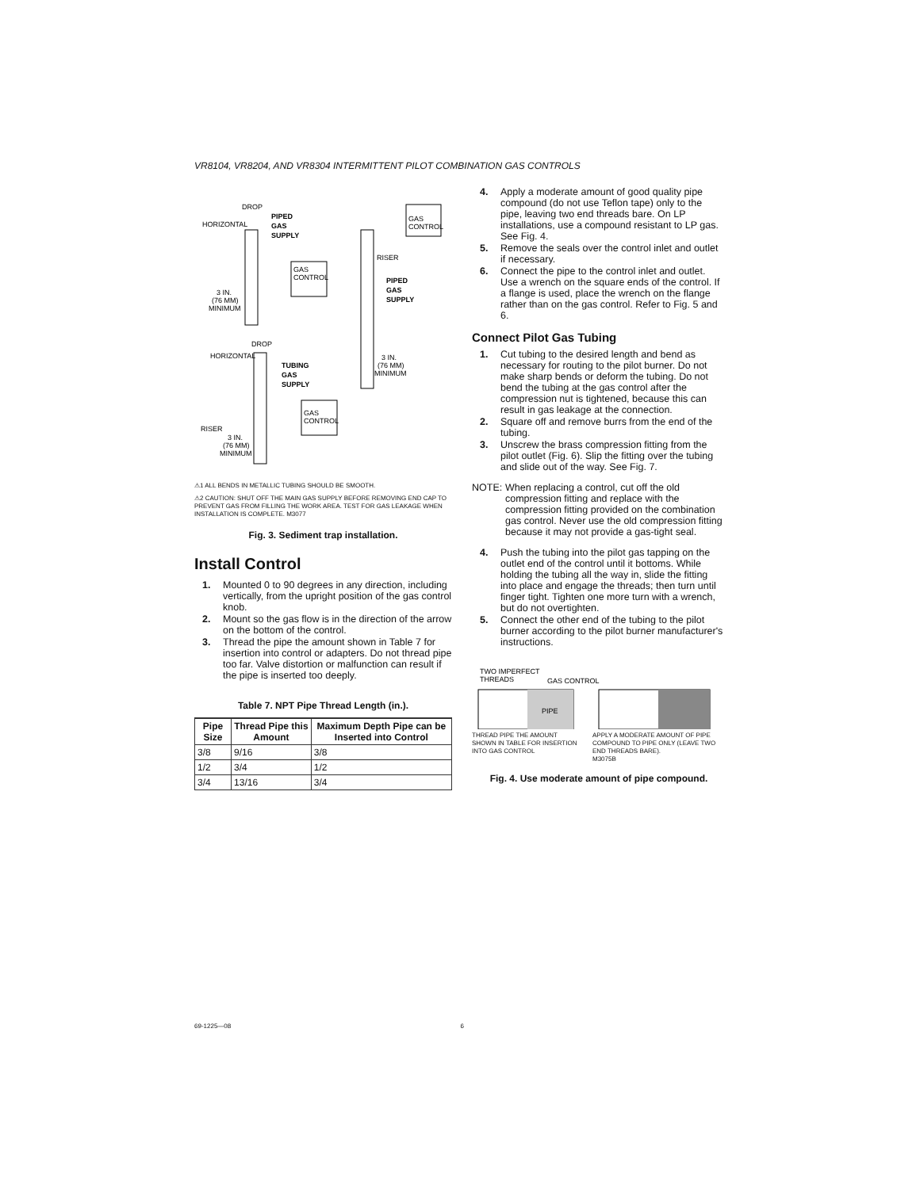VR8104, VR8204, AND VR8304 INTERMITTENT PILOT COMBINATION GAS CONTROLS
DROP
HORIZONTAL
PIPED
GAS
SUPPLY
GAS
CONTROL
3 IN.
(76 MM)
MINIMUM
GAS
CONTROL
RISER
PIPED
GAS
SUPPLY
DROP
HORIZONTAL
TUBING
GAS
SUPPLY
GAS
CONTROL
RISER
3 IN.
(76 MM)
MINIMUM
3 IN.
(76 MM)
MINIMUM
⚠1 ALL BENDS IN METALLIC TUBING SHOULD BE SMOOTH.
⚠2 CAUTION: SHUT OFF THE MAIN GAS SUPPLY BEFORE REMOVING END CAP TO PREVENT GAS FROM FILLING THE WORK AREA. TEST FOR GAS LEAKAGE WHEN INSTALLATION IS COMPLETE. M3077
Fig. 3. Sediment trap installation.
Install Control
1. Mounted 0 to 90 degrees in any direction, including vertically, from the upright position of the gas control knob.
2. Mount so the gas flow is in the direction of the arrow on the bottom of the control.
3. Thread the pipe the amount shown in Table 7 for insertion into control or adapters. Do not thread pipe too far. Valve distortion or malfunction can result if the pipe is inserted too deeply.
Table 7. NPT Pipe Thread Length (in.).
| Pipe Size | Thread Pipe this Amount | Maximum Depth Pipe can be Inserted into Control |
| --- | --- | --- |
| 3/8 | 9/16 | 3/8 |
| 1/2 | 3/4 | 1/2 |
| 3/4 | 13/16 | 3/4 |
4. Apply a moderate amount of good quality pipe compound (do not use Teflon tape) only to the pipe, leaving two end threads bare. On LP installations, use a compound resistant to LP gas. See Fig. 4.
5. Remove the seals over the control inlet and outlet if necessary.
6. Connect the pipe to the control inlet and outlet. Use a wrench on the square ends of the control. If a flange is used, place the wrench on the flange rather than on the gas control. Refer to Fig. 5 and 6.
Connect Pilot Gas Tubing
1. Cut tubing to the desired length and bend as necessary for routing to the pilot burner. Do not make sharp bends or deform the tubing. Do not bend the tubing at the gas control after the compression nut is tightened, because this can result in gas leakage at the connection.
2. Square off and remove burrs from the end of the tubing.
3. Unscrew the brass compression fitting from the pilot outlet (Fig. 6). Slip the fitting over the tubing and slide out of the way. See Fig. 7.
NOTE: When replacing a control, cut off the old compression fitting and replace with the compression fitting provided on the combination gas control. Never use the old compression fitting because it may not provide a gas-tight seal.
4. Push the tubing into the pilot gas tapping on the outlet end of the control until it bottoms. While holding the tubing all the way in, slide the fitting into place and engage the threads; then turn until finger tight. Tighten one more turn with a wrench, but do not overtighten.
5. Connect the other end of the tubing to the pilot burner according to the pilot burner manufacturer's instructions.
TWO IMPERFECT
THREADS
GAS CONTROL
PIPE
THREAD PIPE THE AMOUNT SHOWN IN TABLE FOR INSERTION INTO GAS CONTROL
APPLY A MODERATE AMOUNT OF PIPE COMPOUND TO PIPE ONLY (LEAVE TWO END THREADS BARE).
M3075B
Fig. 4. Use moderate amount of pipe compound.
69-1225—08 6